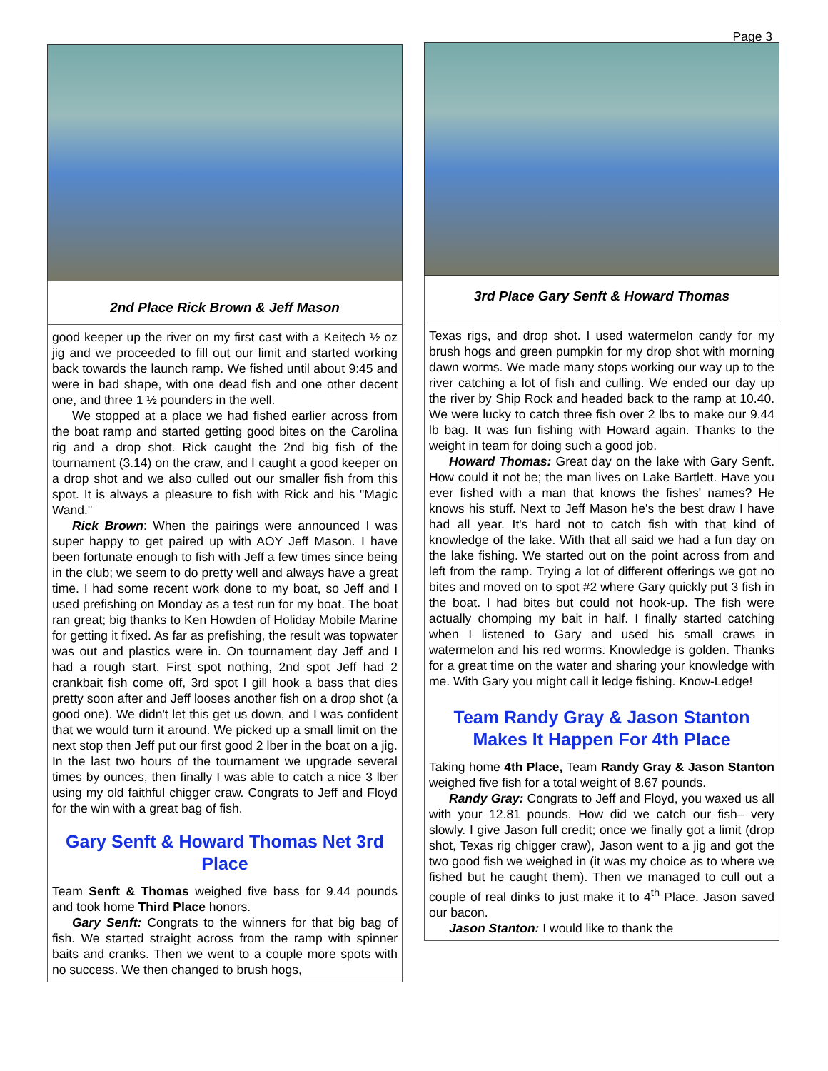Page 3
2nd Place Rick Brown & Jeff Mason
good keeper up the river on my first cast with a Keitech ½ oz jig and we proceeded to fill out our limit and started working back towards the launch ramp. We fished until about 9:45 and were in bad shape, with one dead fish and one other decent one, and three 1 ½ pounders in the well.
We stopped at a place we had fished earlier across from the boat ramp and started getting good bites on the Carolina rig and a drop shot. Rick caught the 2nd big fish of the tournament (3.14) on the craw, and I caught a good keeper on a drop shot and we also culled out our smaller fish from this spot. It is always a pleasure to fish with Rick and his "Magic Wand."
Rick Brown: When the pairings were announced I was super happy to get paired up with AOY Jeff Mason. I have been fortunate enough to fish with Jeff a few times since being in the club; we seem to do pretty well and always have a great time. I had some recent work done to my boat, so Jeff and I used prefishing on Monday as a test run for my boat. The boat ran great; big thanks to Ken Howden of Holiday Mobile Marine for getting it fixed. As far as prefishing, the result was topwater was out and plastics were in. On tournament day Jeff and I had a rough start. First spot nothing, 2nd spot Jeff had 2 crankbait fish come off, 3rd spot I gill hook a bass that dies pretty soon after and Jeff looses another fish on a drop shot (a good one). We didn't let this get us down, and I was confident that we would turn it around. We picked up a small limit on the next stop then Jeff put our first good 2 lber in the boat on a jig. In the last two hours of the tournament we upgrade several times by ounces, then finally I was able to catch a nice 3 lber using my old faithful chigger craw. Congrats to Jeff and Floyd for the win with a great bag of fish.
Gary Senft & Howard Thomas Net 3rd Place
Team Senft & Thomas weighed five bass for 9.44 pounds and took home Third Place honors.
Gary Senft: Congrats to the winners for that big bag of fish. We started straight across from the ramp with spinner baits and cranks. Then we went to a couple more spots with no success. We then changed to brush hogs,
3rd Place Gary Senft & Howard Thomas
Texas rigs, and drop shot. I used watermelon candy for my brush hogs and green pumpkin for my drop shot with morning dawn worms. We made many stops working our way up to the river catching a lot of fish and culling. We ended our day up the river by Ship Rock and headed back to the ramp at 10.40. We were lucky to catch three fish over 2 lbs to make our 9.44 lb bag. It was fun fishing with Howard again. Thanks to the weight in team for doing such a good job.
Howard Thomas: Great day on the lake with Gary Senft. How could it not be; the man lives on Lake Bartlett. Have you ever fished with a man that knows the fishes' names? He knows his stuff. Next to Jeff Mason he's the best draw I have had all year. It's hard not to catch fish with that kind of knowledge of the lake. With that all said we had a fun day on the lake fishing. We started out on the point across from and left from the ramp. Trying a lot of different offerings we got no bites and moved on to spot #2 where Gary quickly put 3 fish in the boat. I had bites but could not hook-up. The fish were actually chomping my bait in half. I finally started catching when I listened to Gary and used his small craws in watermelon and his red worms. Knowledge is golden. Thanks for a great time on the water and sharing your knowledge with me. With Gary you might call it ledge fishing. Know-Ledge!
Team Randy Gray & Jason Stanton Makes It Happen For 4th Place
Taking home 4th Place, Team Randy Gray & Jason Stanton weighed five fish for a total weight of 8.67 pounds.
Randy Gray: Congrats to Jeff and Floyd, you waxed us all with your 12.81 pounds. How did we catch our fish– very slowly. I give Jason full credit; once we finally got a limit (drop shot, Texas rig chigger craw), Jason went to a jig and got the two good fish we weighed in (it was my choice as to where we fished but he caught them). Then we managed to cull out a couple of real dinks to just make it to 4<sup>th</sup> Place. Jason saved our bacon.
Jason Stanton: I would like to thank the